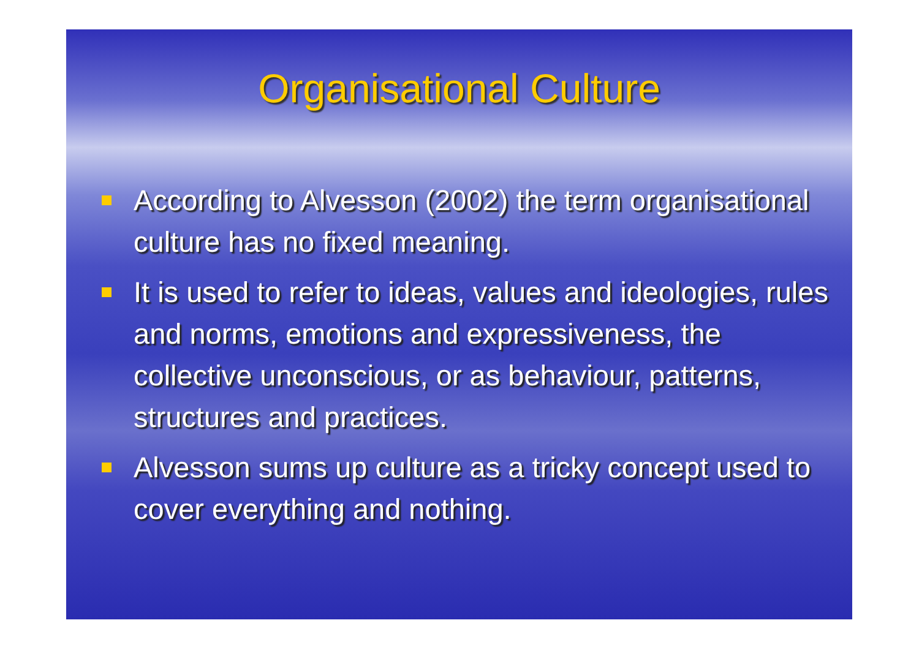Organisational Culture
According to Alvesson (2002) the term organisational culture has no fixed meaning.
It is used to refer to ideas, values and ideologies, rules and norms, emotions and expressiveness, the collective unconscious, or as behaviour, patterns, structures and practices.
Alvesson sums up culture as a tricky concept used to cover everything and nothing.